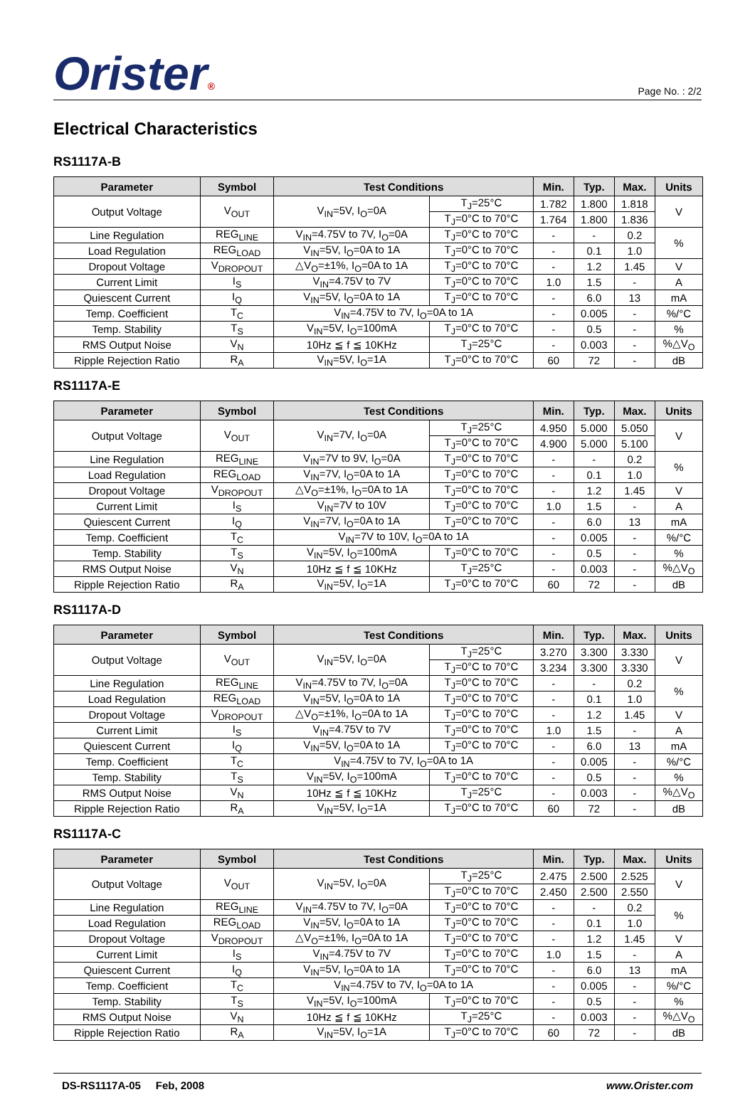Orister®
Page No. : 2/2
Electrical Characteristics
RS1117A-B
| Parameter | Symbol | Test Conditions | | Min. | Typ. | Max. | Units |
| --- | --- | --- | --- | --- | --- | --- | --- |
| Output Voltage | V<sub>OUT</sub> | V<sub>IN</sub>=5V, I<sub>O</sub>=0A | T<sub>J</sub>=25°C | 1.782 | 1.800 | 1.818 | V |
| | | | T<sub>J</sub>=0°C to 70°C | 1.764 | 1.800 | 1.836 | |
| Line Regulation | REG<sub>LINE</sub> | V<sub>IN</sub>=4.75V to 7V, I<sub>O</sub>=0A | T<sub>J</sub>=0°C to 70°C | - | - | 0.2 | % |
| Load Regulation | REG<sub>LOAD</sub> | V<sub>IN</sub>=5V, I<sub>O</sub>=0A to 1A | T<sub>J</sub>=0°C to 70°C | - | 0.1 | 1.0 | |
| Dropout Voltage | V<sub>DROPOUT</sub> | △V<sub>O</sub>=±1%, I<sub>O</sub>=0A to 1A | T<sub>J</sub>=0°C to 70°C | - | 1.2 | 1.45 | V |
| Current Limit | I<sub>S</sub> | V<sub>IN</sub>=4.75V to 7V | T<sub>J</sub>=0°C to 70°C | 1.0 | 1.5 | - | A |
| Quiescent Current | I<sub>Q</sub> | V<sub>IN</sub>=5V, I<sub>O</sub>=0A to 1A | T<sub>J</sub>=0°C to 70°C | - | 6.0 | 13 | mA |
| Temp. Coefficient | T<sub>C</sub> | V<sub>IN</sub>=4.75V to 7V, I<sub>O</sub>=0A to 1A | | - | 0.005 | - | %/°C |
| Temp. Stability | T<sub>S</sub> | V<sub>IN</sub>=5V, I<sub>O</sub>=100mA | T<sub>J</sub>=0°C to 70°C | - | 0.5 | - | % |
| RMS Output Noise | V<sub>N</sub> | 10Hz ≦ f ≦ 10KHz | T<sub>J</sub>=25°C | - | 0.003 | - | %△V<sub>O</sub> |
| Ripple Rejection Ratio | R<sub>A</sub> | V<sub>IN</sub>=5V, I<sub>O</sub>=1A | T<sub>J</sub>=0°C to 70°C | 60 | 72 | - | dB |
RS1117A-E
| Parameter | Symbol | Test Conditions | | Min. | Typ. | Max. | Units |
| --- | --- | --- | --- | --- | --- | --- | --- |
| Output Voltage | V<sub>OUT</sub> | V<sub>IN</sub>=7V, I<sub>O</sub>=0A | T<sub>J</sub>=25°C | 4.950 | 5.000 | 5.050 | V |
| | | | T<sub>J</sub>=0°C to 70°C | 4.900 | 5.000 | 5.100 | |
| Line Regulation | REG<sub>LINE</sub> | V<sub>IN</sub>=7V to 9V, I<sub>O</sub>=0A | T<sub>J</sub>=0°C to 70°C | - | - | 0.2 | % |
| Load Regulation | REG<sub>LOAD</sub> | V<sub>IN</sub>=7V, I<sub>O</sub>=0A to 1A | T<sub>J</sub>=0°C to 70°C | - | 0.1 | 1.0 | |
| Dropout Voltage | V<sub>DROPOUT</sub> | △V<sub>O</sub>=±1%, I<sub>O</sub>=0A to 1A | T<sub>J</sub>=0°C to 70°C | - | 1.2 | 1.45 | V |
| Current Limit | I<sub>S</sub> | V<sub>IN</sub>=7V to 10V | T<sub>J</sub>=0°C to 70°C | 1.0 | 1.5 | - | A |
| Quiescent Current | I<sub>Q</sub> | V<sub>IN</sub>=7V, I<sub>O</sub>=0A to 1A | T<sub>J</sub>=0°C to 70°C | - | 6.0 | 13 | mA |
| Temp. Coefficient | T<sub>C</sub> | V<sub>IN</sub>=7V to 10V, I<sub>O</sub>=0A to 1A | | - | 0.005 | - | %/°C |
| Temp. Stability | T<sub>S</sub> | V<sub>IN</sub>=5V, I<sub>O</sub>=100mA | T<sub>J</sub>=0°C to 70°C | - | 0.5 | - | % |
| RMS Output Noise | V<sub>N</sub> | 10Hz ≦ f ≦ 10KHz | T<sub>J</sub>=25°C | - | 0.003 | - | %△V<sub>O</sub> |
| Ripple Rejection Ratio | R<sub>A</sub> | V<sub>IN</sub>=5V, I<sub>O</sub>=1A | T<sub>J</sub>=0°C to 70°C | 60 | 72 | - | dB |
RS1117A-D
| Parameter | Symbol | Test Conditions | | Min. | Typ. | Max. | Units |
| --- | --- | --- | --- | --- | --- | --- | --- |
| Output Voltage | V<sub>OUT</sub> | V<sub>IN</sub>=5V, I<sub>O</sub>=0A | T<sub>J</sub>=25°C | 3.270 | 3.300 | 3.330 | V |
| | | | T<sub>J</sub>=0°C to 70°C | 3.234 | 3.300 | 3.330 | |
| Line Regulation | REG<sub>LINE</sub> | V<sub>IN</sub>=4.75V to 7V, I<sub>O</sub>=0A | T<sub>J</sub>=0°C to 70°C | - | - | 0.2 | % |
| Load Regulation | REG<sub>LOAD</sub> | V<sub>IN</sub>=5V, I<sub>O</sub>=0A to 1A | T<sub>J</sub>=0°C to 70°C | - | 0.1 | 1.0 | |
| Dropout Voltage | V<sub>DROPOUT</sub> | △V<sub>O</sub>=±1%, I<sub>O</sub>=0A to 1A | T<sub>J</sub>=0°C to 70°C | - | 1.2 | 1.45 | V |
| Current Limit | I<sub>S</sub> | V<sub>IN</sub>=4.75V to 7V | T<sub>J</sub>=0°C to 70°C | 1.0 | 1.5 | - | A |
| Quiescent Current | I<sub>Q</sub> | V<sub>IN</sub>=5V, I<sub>O</sub>=0A to 1A | T<sub>J</sub>=0°C to 70°C | - | 6.0 | 13 | mA |
| Temp. Coefficient | T<sub>C</sub> | V<sub>IN</sub>=4.75V to 7V, I<sub>O</sub>=0A to 1A | | - | 0.005 | - | %/°C |
| Temp. Stability | T<sub>S</sub> | V<sub>IN</sub>=5V, I<sub>O</sub>=100mA | T<sub>J</sub>=0°C to 70°C | - | 0.5 | - | % |
| RMS Output Noise | V<sub>N</sub> | 10Hz ≦ f ≦ 10KHz | T<sub>J</sub>=25°C | - | 0.003 | - | %△V<sub>O</sub> |
| Ripple Rejection Ratio | R<sub>A</sub> | V<sub>IN</sub>=5V, I<sub>O</sub>=1A | T<sub>J</sub>=0°C to 70°C | 60 | 72 | - | dB |
RS1117A-C
| Parameter | Symbol | Test Conditions | | Min. | Typ. | Max. | Units |
| --- | --- | --- | --- | --- | --- | --- | --- |
| Output Voltage | V<sub>OUT</sub> | V<sub>IN</sub>=5V, I<sub>O</sub>=0A | T<sub>J</sub>=25°C | 2.475 | 2.500 | 2.525 | V |
| | | | T<sub>J</sub>=0°C to 70°C | 2.450 | 2.500 | 2.550 | |
| Line Regulation | REG<sub>LINE</sub> | V<sub>IN</sub>=4.75V to 7V, I<sub>O</sub>=0A | T<sub>J</sub>=0°C to 70°C | - | - | 0.2 | % |
| Load Regulation | REG<sub>LOAD</sub> | V<sub>IN</sub>=5V, I<sub>O</sub>=0A to 1A | T<sub>J</sub>=0°C to 70°C | - | 0.1 | 1.0 | |
| Dropout Voltage | V<sub>DROPOUT</sub> | △V<sub>O</sub>=±1%, I<sub>O</sub>=0A to 1A | T<sub>J</sub>=0°C to 70°C | - | 1.2 | 1.45 | V |
| Current Limit | I<sub>S</sub> | V<sub>IN</sub>=4.75V to 7V | T<sub>J</sub>=0°C to 70°C | 1.0 | 1.5 | - | A |
| Quiescent Current | I<sub>Q</sub> | V<sub>IN</sub>=5V, I<sub>O</sub>=0A to 1A | T<sub>J</sub>=0°C to 70°C | - | 6.0 | 13 | mA |
| Temp. Coefficient | T<sub>C</sub> | V<sub>IN</sub>=4.75V to 7V, I<sub>O</sub>=0A to 1A | | - | 0.005 | - | %/°C |
| Temp. Stability | T<sub>S</sub> | V<sub>IN</sub>=5V, I<sub>O</sub>=100mA | T<sub>J</sub>=0°C to 70°C | - | 0.5 | - | % |
| RMS Output Noise | V<sub>N</sub> | 10Hz ≦ f ≦ 10KHz | T<sub>J</sub>=25°C | - | 0.003 | - | %△V<sub>O</sub> |
| Ripple Rejection Ratio | R<sub>A</sub> | V<sub>IN</sub>=5V, I<sub>O</sub>=1A | T<sub>J</sub>=0°C to 70°C | 60 | 72 | - | dB |
DS-RS1117A-05 Feb, 2008 www.Orister.com